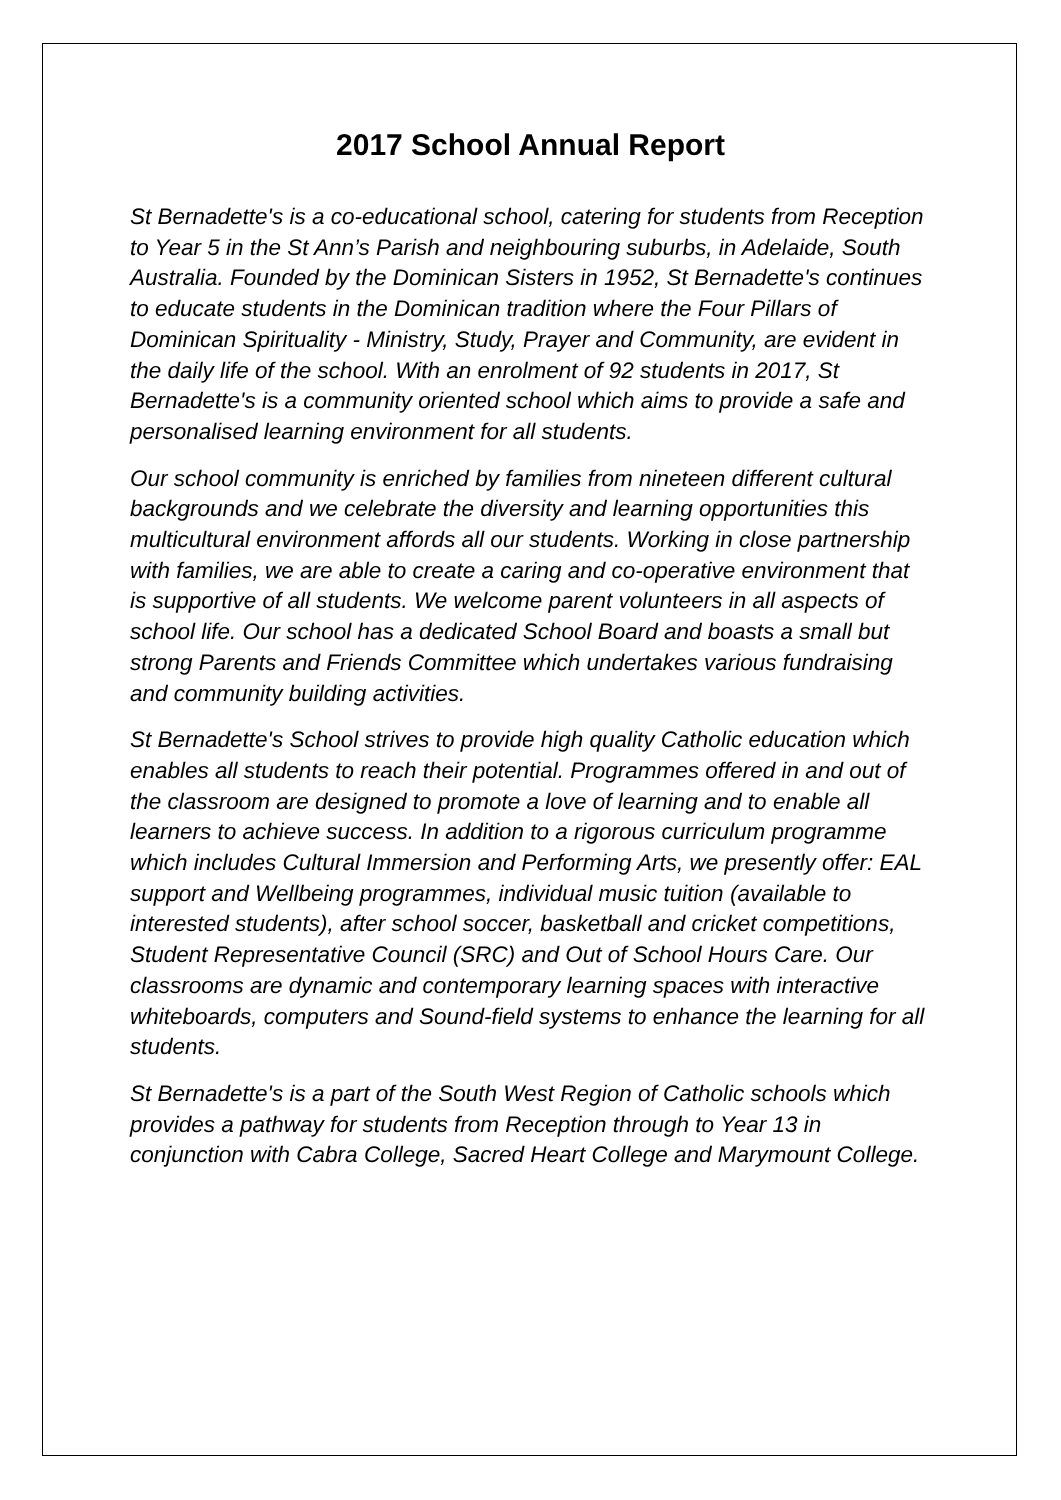2017 School Annual Report
St Bernadette's is a co-educational school, catering for students from Reception to Year 5 in the St Ann’s Parish and neighbouring suburbs, in Adelaide, South Australia. Founded by the Dominican Sisters in 1952, St Bernadette's continues to educate students in the Dominican tradition where the Four Pillars of Dominican Spirituality - Ministry, Study, Prayer and Community, are evident in the daily life of the school. With an enrolment of 92 students in 2017, St Bernadette's is a community oriented school which aims to provide a safe and personalised learning environment for all students.
Our school community is enriched by families from nineteen different cultural backgrounds and we celebrate the diversity and learning opportunities this multicultural environment affords all our students. Working in close partnership with families, we are able to create a caring and co-operative environment that is supportive of all students. We welcome parent volunteers in all aspects of school life. Our school has a dedicated School Board and boasts a small but strong Parents and Friends Committee which undertakes various fundraising and community building activities.
St Bernadette's School strives to provide high quality Catholic education which enables all students to reach their potential. Programmes offered in and out of the classroom are designed to promote a love of learning and to enable all learners to achieve success. In addition to a rigorous curriculum programme which includes Cultural Immersion and Performing Arts, we presently offer: EAL support and Wellbeing programmes, individual music tuition (available to interested students), after school soccer, basketball and cricket competitions, Student Representative Council (SRC) and Out of School Hours Care. Our classrooms are dynamic and contemporary learning spaces with interactive whiteboards, computers and Sound-field systems to enhance the learning for all students.
St Bernadette's is a part of the South West Region of Catholic schools which provides a pathway for students from Reception through to Year 13 in conjunction with Cabra College, Sacred Heart College and Marymount College.